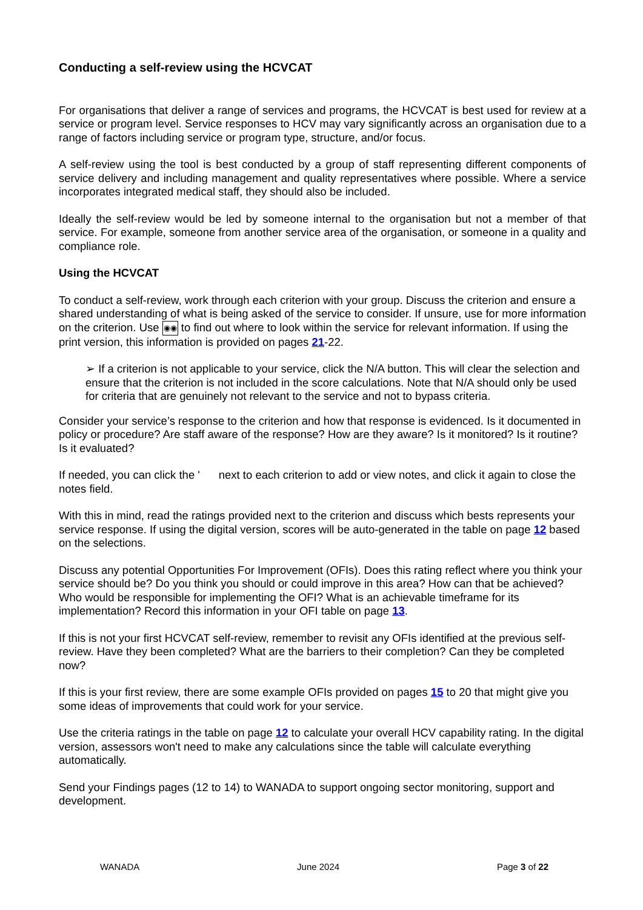Conducting a self-review using the HCVCAT
For organisations that deliver a range of services and programs, the HCVCAT is best used for review at a service or program level. Service responses to HCV may vary significantly across an organisation due to a range of factors including service or program type, structure, and/or focus.
A self-review using the tool is best conducted by a group of staff representing different components of service delivery and including management and quality representatives where possible. Where a service incorporates integrated medical staff, they should also be included.
Ideally the self-review would be led by someone internal to the organisation but not a member of that service. For example, someone from another service area of the organisation, or someone in a quality and compliance role.
Using the HCVCAT
To conduct a self-review, work through each criterion with your group. Discuss the criterion and ensure a shared understanding of what is being asked of the service to consider. If unsure, use for more information on the criterion. Use ◉◉ to find out where to look within the service for relevant information. If using the print version, this information is provided on pages 21-22.
➢ If a criterion is not applicable to your service, click the N/A button. This will clear the selection and ensure that the criterion is not included in the score calculations. Note that N/A should only be used for criteria that are genuinely not relevant to the service and not to bypass criteria.
Consider your service’s response to the criterion and how that response is evidenced. Is it documented in policy or procedure? Are staff aware of the response? How are they aware? Is it monitored? Is it routine? Is it evaluated?
If needed, you can click the ' next to each criterion to add or view notes, and click it again to close the notes field.
With this in mind, read the ratings provided next to the criterion and discuss which bests represents your service response. If using the digital version, scores will be auto-generated in the table on page 12 based on the selections.
Discuss any potential Opportunities For Improvement (OFIs). Does this rating reflect where you think your service should be? Do you think you should or could improve in this area? How can that be achieved? Who would be responsible for implementing the OFI? What is an achievable timeframe for its implementation? Record this information in your OFI table on page 13.
If this is not your first HCVCAT self-review, remember to revisit any OFIs identified at the previous self-review. Have they been completed? What are the barriers to their completion? Can they be completed now?
If this is your first review, there are some example OFIs provided on pages 15 to 20 that might give you some ideas of improvements that could work for your service.
Use the criteria ratings in the table on page 12 to calculate your overall HCV capability rating. In the digital version, assessors won't need to make any calculations since the table will calculate everything automatically.
Send your Findings pages (12 to 14) to WANADA to support ongoing sector monitoring, support and development.
WANADA June 2024 Page 3 of 22